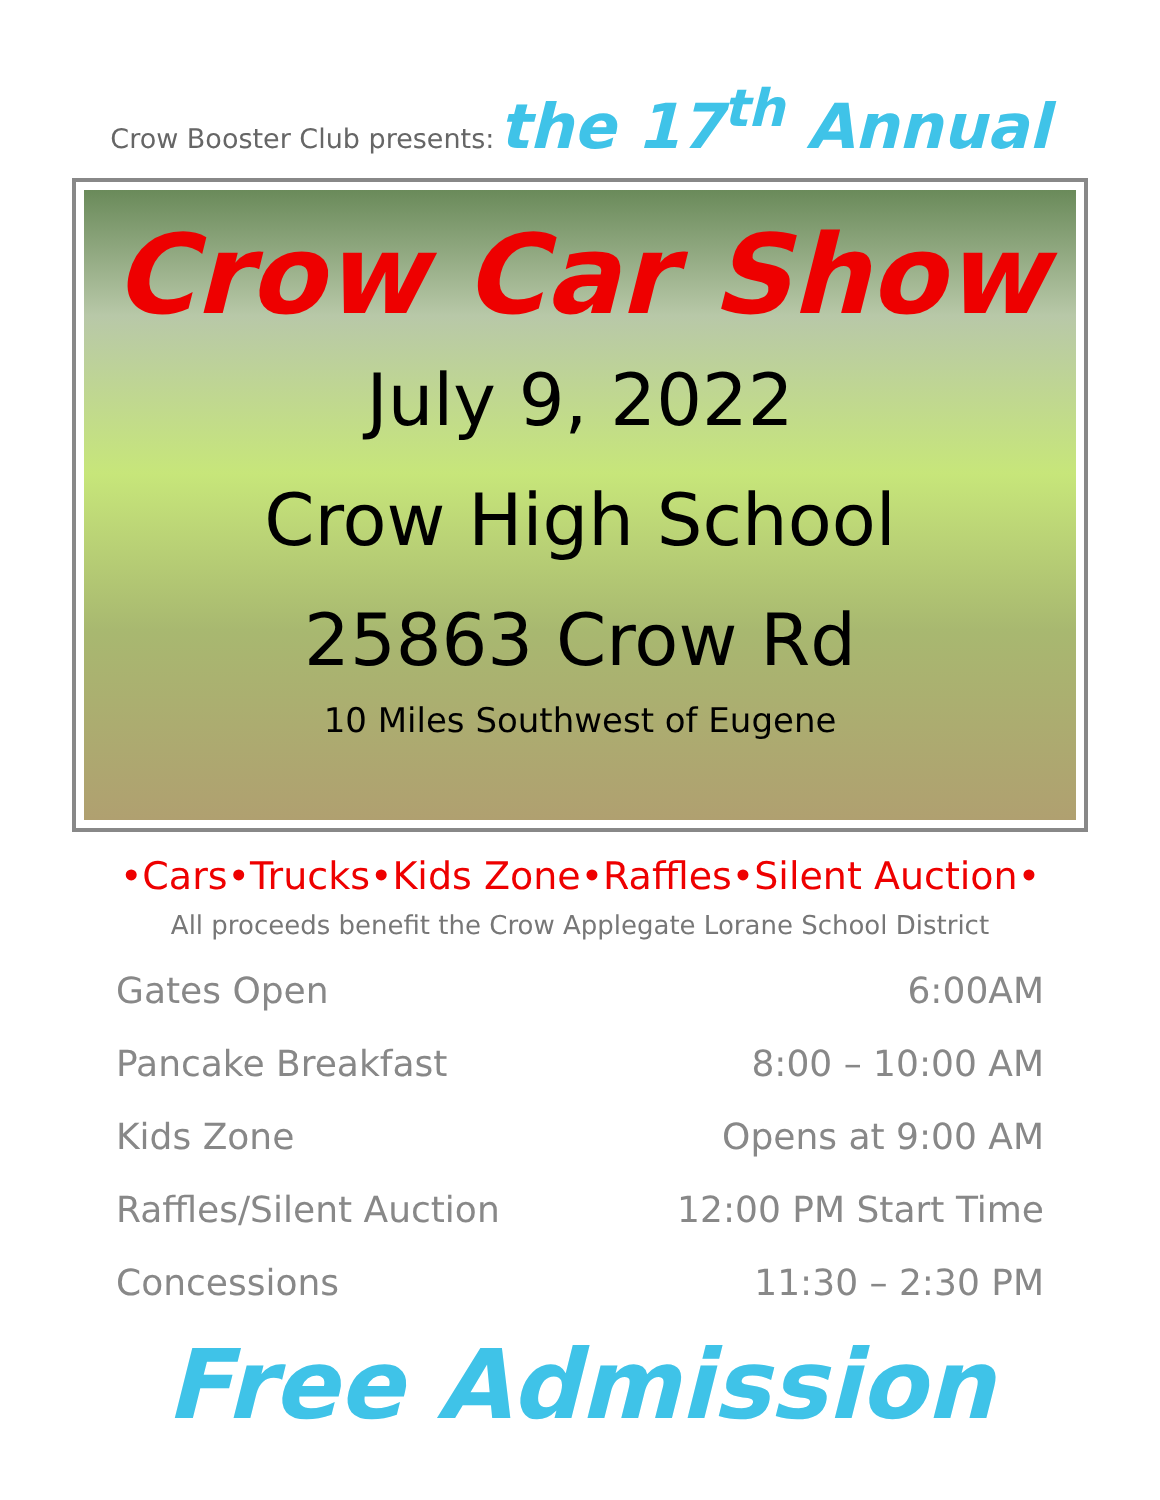Crow Booster Club presents: the 17<sup>th</sup> Annual
Crow Car Show
July 9, 2022
Crow High School
25863 Crow Rd
10 Miles Southwest of Eugene
•Cars•Trucks•Kids Zone•Raffles•Silent Auction•
All proceeds benefit the Crow Applegate Lorane School District
| Gates Open | 6:00AM |
| Pancake Breakfast | 8:00 – 10:00 AM |
| Kids Zone | Opens at 9:00 AM |
| Raffles/Silent Auction | 12:00 PM Start Time |
| Concessions | 11:30 – 2:30 PM |
Free Admission